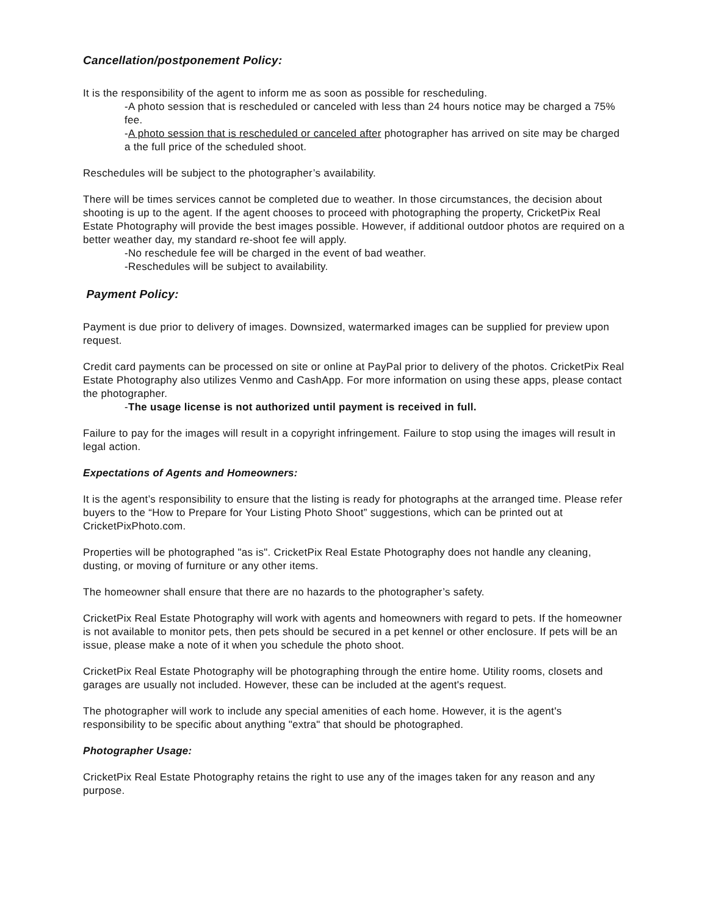Cancellation/postponement Policy:
It is the responsibility of the agent to inform me as soon as possible for rescheduling.
-A photo session that is rescheduled or canceled with less than 24 hours notice may be charged a 75% fee.
-A photo session that is rescheduled or canceled after photographer has arrived on site may be charged a the full price of the scheduled shoot.
Reschedules will be subject to the photographer’s availability.
There will be times services cannot be completed due to weather. In those circumstances, the decision about shooting is up to the agent. If the agent chooses to proceed with photographing the property, CricketPix Real Estate Photography will provide the best images possible. However, if additional outdoor photos are required on a better weather day, my standard re-shoot fee will apply.
-No reschedule fee will be charged in the event of bad weather.
-Reschedules will be subject to availability.
Payment Policy:
Payment is due prior to delivery of images. Downsized, watermarked images can be supplied for preview upon request.
Credit card payments can be processed on site or online at PayPal prior to delivery of the photos. CricketPix Real Estate Photography also utilizes Venmo and CashApp. For more information on using these apps, please contact the photographer.
-The usage license is not authorized until payment is received in full.
Failure to pay for the images will result in a copyright infringement. Failure to stop using the images will result in legal action.
Expectations of Agents and Homeowners:
It is the agent’s responsibility to ensure that the listing is ready for photographs at the arranged time. Please refer buyers to the “How to Prepare for Your Listing Photo Shoot” suggestions, which can be printed out at CricketPixPhoto.com.
Properties will be photographed "as is". CricketPix Real Estate Photography does not handle any cleaning, dusting, or moving of furniture or any other items.
The homeowner shall ensure that there are no hazards to the photographer’s safety.
CricketPix Real Estate Photography will work with agents and homeowners with regard to pets. If the homeowner is not available to monitor pets, then pets should be secured in a pet kennel or other enclosure. If pets will be an issue, please make a note of it when you schedule the photo shoot.
CricketPix Real Estate Photography will be photographing through the entire home. Utility rooms, closets and garages are usually not included. However, these can be included at the agent's request.
The photographer will work to include any special amenities of each home. However, it is the agent's responsibility to be specific about anything "extra" that should be photographed.
Photographer Usage:
CricketPix Real Estate Photography retains the right to use any of the images taken for any reason and any purpose.